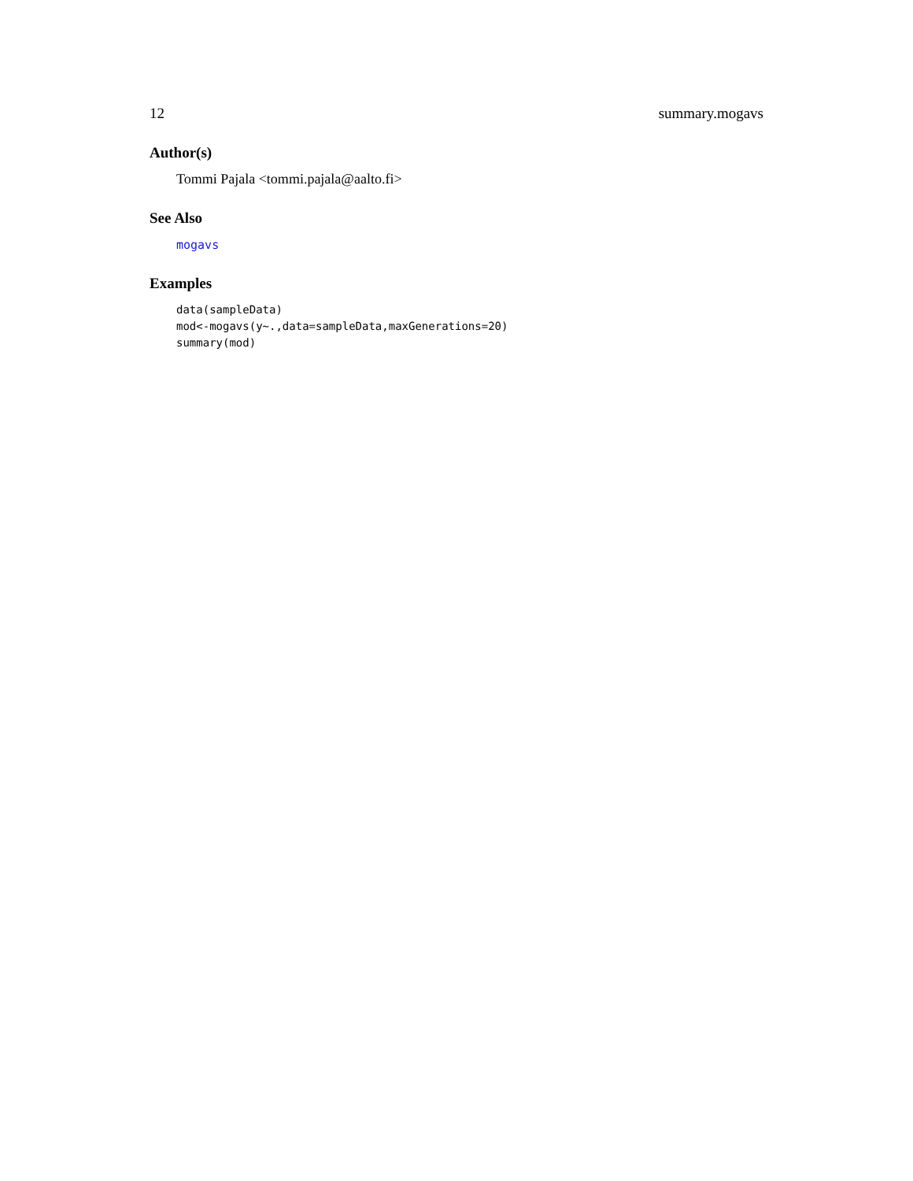12 summary.mogavs
Author(s)
Tommi Pajala <tommi.pajala@aalto.fi>
See Also
mogavs
Examples
data(sampleData)
mod<-mogavs(y~.,data=sampleData,maxGenerations=20)
summary(mod)